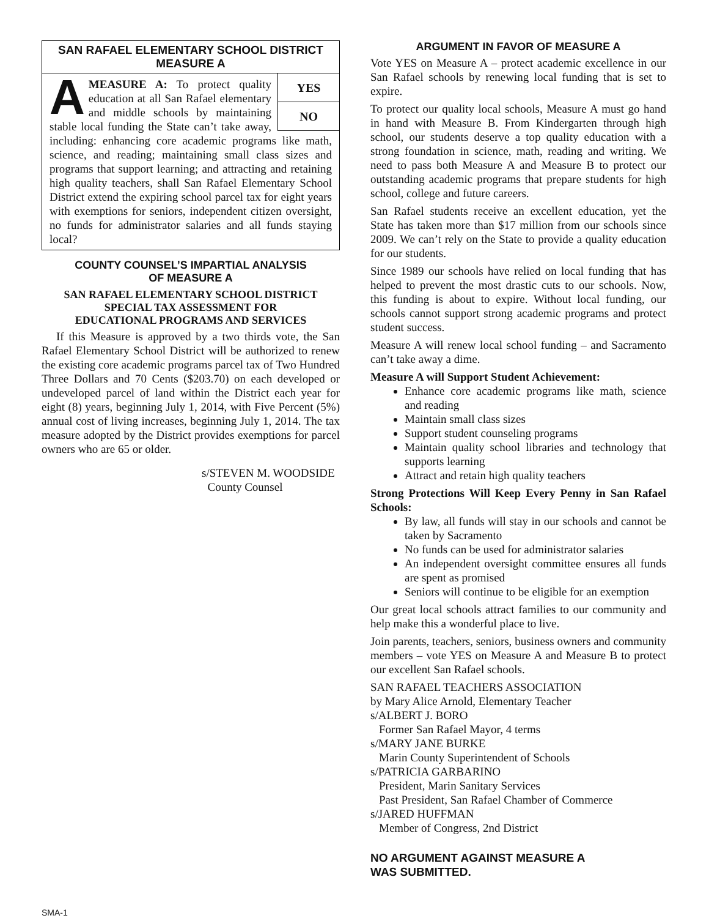SAN RAFAEL ELEMENTARY SCHOOL DISTRICT
MEASURE A
YES
NO
AMEASURE A: To protect quality education at all San Rafael elementary and middle schools by maintaining stable local funding the State can’t take away, including: enhancing core academic programs like math, science, and reading; maintaining small class sizes and programs that support learning; and attracting and retaining high quality teachers, shall San Rafael Elementary School District extend the expiring school parcel tax for eight years with exemptions for seniors, independent citizen oversight, no funds for administrator salaries and all funds staying local?
COUNTY COUNSEL’S IMPARTIAL ANALYSIS
OF MEASURE A
SAN RAFAEL ELEMENTARY SCHOOL DISTRICT
SPECIAL TAX ASSESSMENT FOR
EDUCATIONAL PROGRAMS AND SERVICES
If this Measure is approved by a two thirds vote, the San Rafael Elementary School District will be authorized to renew the existing core academic programs parcel tax of Two Hundred Three Dollars and 70 Cents ($203.70) on each developed or undeveloped parcel of land within the District each year for eight (8) years, beginning July 1, 2014, with Five Percent (5%) annual cost of living increases, beginning July 1, 2014. The tax measure adopted by the District provides exemptions for parcel owners who are 65 or older.
s/STEVEN M. WOODSIDE
County Counsel
ARGUMENT IN FAVOR OF MEASURE A
Vote YES on Measure A – protect academic excellence in our San Rafael schools by renewing local funding that is set to expire.
To protect our quality local schools, Measure A must go hand in hand with Measure B. From Kindergarten through high school, our students deserve a top quality education with a strong foundation in science, math, reading and writing. We need to pass both Measure A and Measure B to protect our outstanding academic programs that prepare students for high school, college and future careers.
San Rafael students receive an excellent education, yet the State has taken more than $17 million from our schools since 2009. We can’t rely on the State to provide a quality education for our students.
Since 1989 our schools have relied on local funding that has helped to prevent the most drastic cuts to our schools. Now, this funding is about to expire. Without local funding, our schools cannot support strong academic programs and protect student success.
Measure A will renew local school funding – and Sacramento can’t take away a dime.
Measure A will Support Student Achievement:
Enhance core academic programs like math, science and reading
Maintain small class sizes
Support student counseling programs
Maintain quality school libraries and technology that supports learning
Attract and retain high quality teachers
Strong Protections Will Keep Every Penny in San Rafael Schools:
By law, all funds will stay in our schools and cannot be taken by Sacramento
No funds can be used for administrator salaries
An independent oversight committee ensures all funds are spent as promised
Seniors will continue to be eligible for an exemption
Our great local schools attract families to our community and help make this a wonderful place to live.
Join parents, teachers, seniors, business owners and community members – vote YES on Measure A and Measure B to protect our excellent San Rafael schools.
SAN RAFAEL TEACHERS ASSOCIATION
by Mary Alice Arnold, Elementary Teacher
s/ALBERT J. BORO
Former San Rafael Mayor, 4 terms
s/MARY JANE BURKE
Marin County Superintendent of Schools
s/PATRICIA GARBARINO
President, Marin Sanitary Services
Past President, San Rafael Chamber of Commerce
s/JARED HUFFMAN
Member of Congress, 2nd District
NO ARGUMENT AGAINST MEASURE A
WAS SUBMITTED.
SMA-1